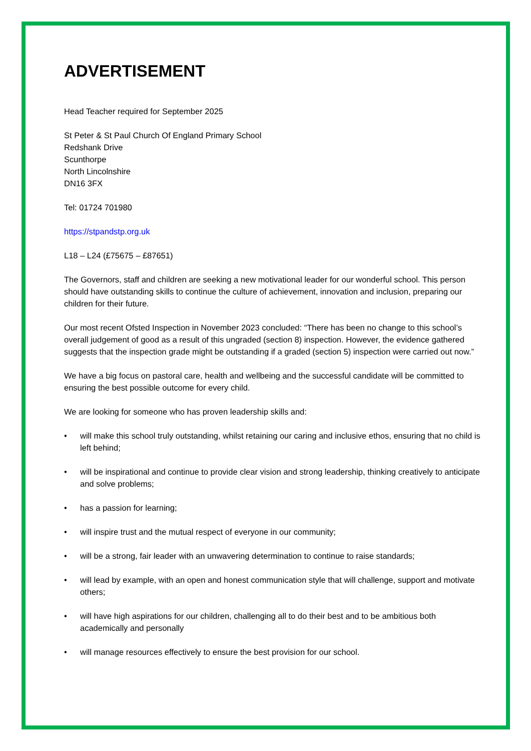ADVERTISEMENT
Head Teacher required for September 2025
St Peter & St Paul Church Of England Primary School
Redshank Drive
Scunthorpe
North Lincolnshire
DN16 3FX
Tel: 01724 701980
https://stpandstp.org.uk
L18 – L24 (£75675 – £87651)
The Governors, staff and children are seeking a new motivational leader for our wonderful school. This person should have outstanding skills to continue the culture of achievement, innovation and inclusion, preparing our children for their future.
Our most recent Ofsted Inspection in November 2023 concluded: “There has been no change to this school’s overall judgement of good as a result of this ungraded (section 8) inspection. However, the evidence gathered suggests that the inspection grade might be outstanding if a graded (section 5) inspection were carried out now.”
We have a big focus on pastoral care, health and wellbeing and the successful candidate will be committed to ensuring the best possible outcome for every child.
We are looking for someone who has proven leadership skills and:
• will make this school truly outstanding, whilst retaining our caring and inclusive ethos, ensuring that no child is left behind;
• will be inspirational and continue to provide clear vision and strong leadership, thinking creatively to anticipate and solve problems;
• has a passion for learning;
• will inspire trust and the mutual respect of everyone in our community;
• will be a strong, fair leader with an unwavering determination to continue to raise standards;
• will lead by example, with an open and honest communication style that will challenge, support and motivate others;
• will have high aspirations for our children, challenging all to do their best and to be ambitious both academically and personally
• will manage resources effectively to ensure the best provision for our school.